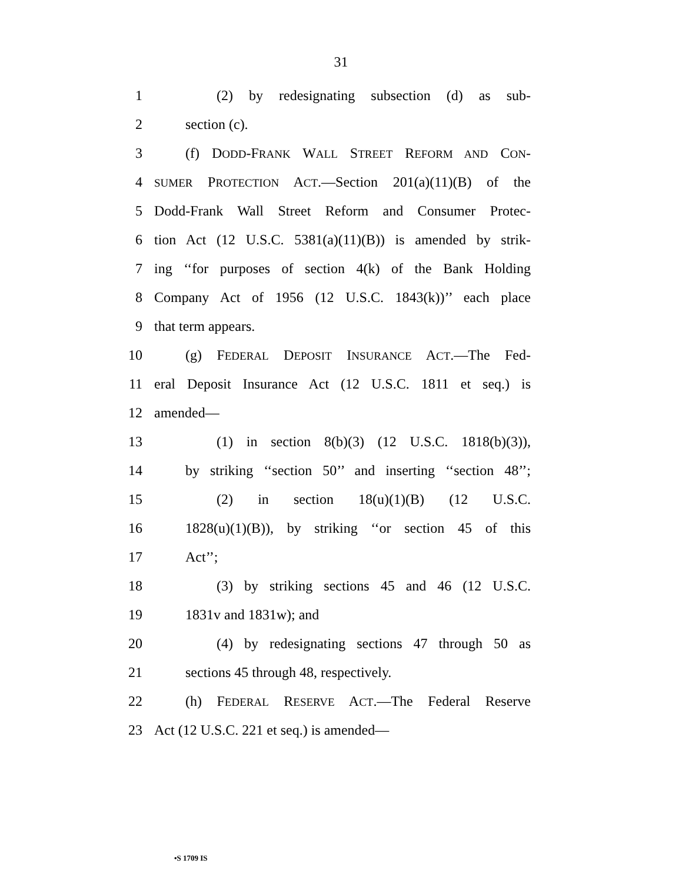31
1 (2) by redesignating subsection (d) as sub-
2 section (c).
3 (f) DODD-FRANK WALL STREET REFORM AND CON-
4 SUMER PROTECTION ACT.—Section 201(a)(11)(B) of the
5 Dodd-Frank Wall Street Reform and Consumer Protec-
6 tion Act (12 U.S.C. 5381(a)(11)(B)) is amended by strik-
7 ing ‘‘for purposes of section 4(k) of the Bank Holding
8 Company Act of 1956 (12 U.S.C. 1843(k))’’ each place
9 that term appears.
10 (g) FEDERAL DEPOSIT INSURANCE ACT.—The Fed-
11 eral Deposit Insurance Act (12 U.S.C. 1811 et seq.) is
12 amended—
13 (1) in section 8(b)(3) (12 U.S.C. 1818(b)(3)),
14 by striking ‘‘section 50’’ and inserting ‘‘section 48’’;
15 (2) in section 18(u)(1)(B) (12 U.S.C.
16 1828(u)(1)(B)), by striking ‘‘or section 45 of this
17 Act’’;
18 (3) by striking sections 45 and 46 (12 U.S.C.
19 1831v and 1831w); and
20 (4) by redesignating sections 47 through 50 as
21 sections 45 through 48, respectively.
22 (h) FEDERAL RESERVE ACT.—The Federal Reserve
23 Act (12 U.S.C. 221 et seq.) is amended—
•S 1709 IS